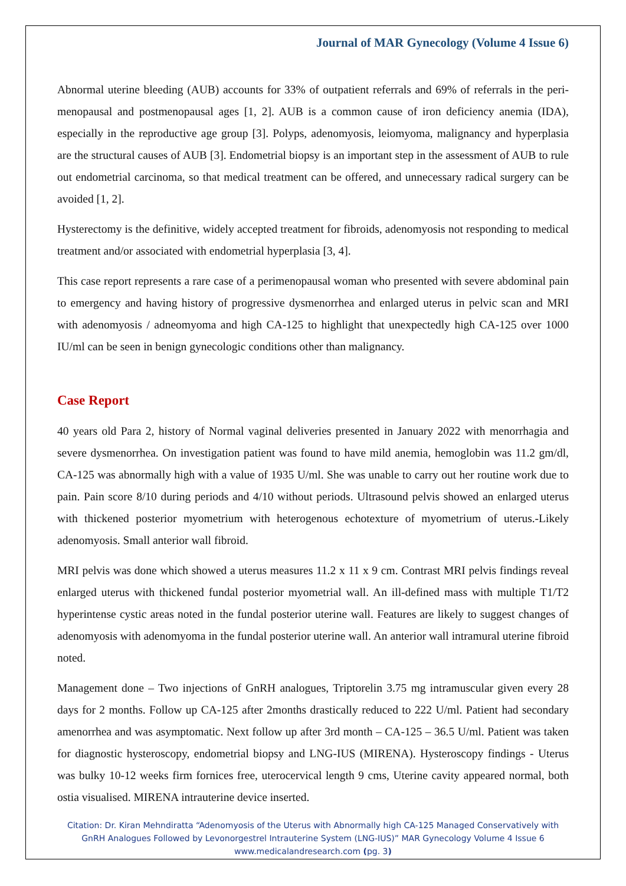Journal of MAR Gynecology (Volume 4 Issue 6)
Abnormal uterine bleeding (AUB) accounts for 33% of outpatient referrals and 69% of referrals in the peri-menopausal and postmenopausal ages [1, 2]. AUB is a common cause of iron deficiency anemia (IDA), especially in the reproductive age group [3]. Polyps, adenomyosis, leiomyoma, malignancy and hyperplasia are the structural causes of AUB [3]. Endometrial biopsy is an important step in the assessment of AUB to rule out endometrial carcinoma, so that medical treatment can be offered, and unnecessary radical surgery can be avoided [1, 2].
Hysterectomy is the definitive, widely accepted treatment for fibroids, adenomyosis not responding to medical treatment and/or associated with endometrial hyperplasia [3, 4].
This case report represents a rare case of a perimenopausal woman who presented with severe abdominal pain to emergency and having history of progressive dysmenorrhea and enlarged uterus in pelvic scan and MRI with adenomyosis / adneomyoma and high CA-125 to highlight that unexpectedly high CA-125 over 1000 IU/ml can be seen in benign gynecologic conditions other than malignancy.
Case Report
40 years old Para 2, history of Normal vaginal deliveries presented in January 2022 with menorrhagia and severe dysmenorrhea. On investigation patient was found to have mild anemia, hemoglobin was 11.2 gm/dl, CA-125 was abnormally high with a value of 1935 U/ml. She was unable to carry out her routine work due to pain. Pain score 8/10 during periods and 4/10 without periods. Ultrasound pelvis showed an enlarged uterus with thickened posterior myometrium with heterogenous echotexture of myometrium of uterus.-Likely adenomyosis. Small anterior wall fibroid.
MRI pelvis was done which showed a uterus measures 11.2 x 11 x 9 cm. Contrast MRI pelvis findings reveal enlarged uterus with thickened fundal posterior myometrial wall. An ill-defined mass with multiple T1/T2 hyperintense cystic areas noted in the fundal posterior uterine wall. Features are likely to suggest changes of adenomyosis with adenomyoma in the fundal posterior uterine wall. An anterior wall intramural uterine fibroid noted.
Management done – Two injections of GnRH analogues, Triptorelin 3.75 mg intramuscular given every 28 days for 2 months. Follow up CA-125 after 2months drastically reduced to 222 U/ml. Patient had secondary amenorrhea and was asymptomatic. Next follow up after 3rd month – CA-125 – 36.5 U/ml. Patient was taken for diagnostic hysteroscopy, endometrial biopsy and LNG-IUS (MIRENA). Hysteroscopy findings - Uterus was bulky 10-12 weeks firm fornices free, uterocervical length 9 cms, Uterine cavity appeared normal, both ostia visualised. MIRENA intrauterine device inserted.
Citation: Dr. Kiran Mehndiratta “Adenomyosis of the Uterus with Abnormally high CA-125 Managed Conservatively with GnRH Analogues Followed by Levonorgestrel Intrauterine System (LNG-IUS)” MAR Gynecology Volume 4 Issue 6
www.medicalandresearch.com (pg. 3)